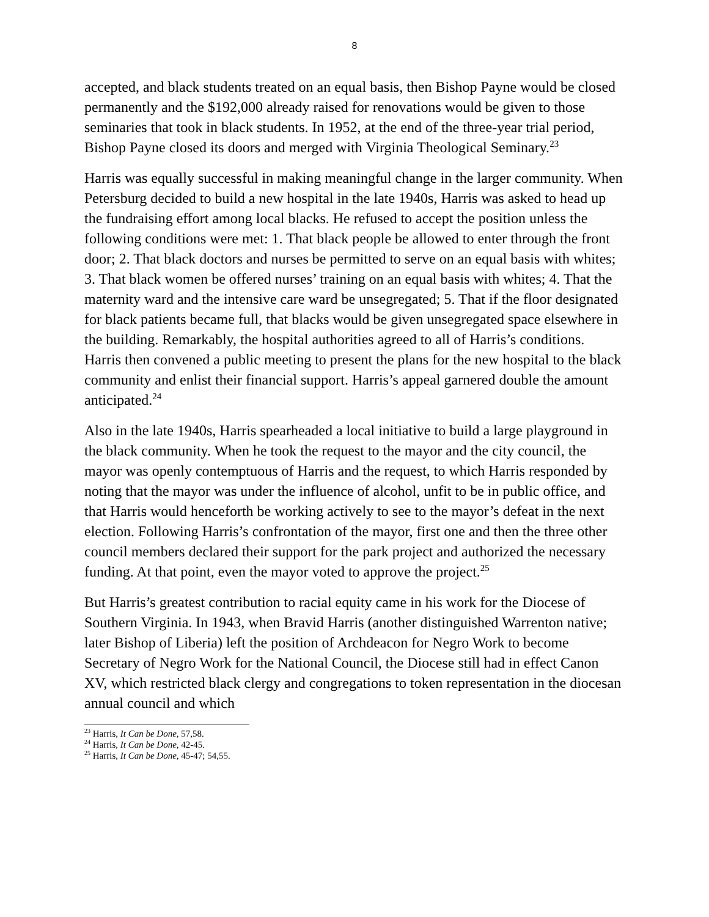8
accepted, and black students treated on an equal basis, then Bishop Payne would be closed permanently and the $192,000 already raised for renovations would be given to those seminaries that took in black students. In 1952, at the end of the three-year trial period, Bishop Payne closed its doors and merged with Virginia Theological Seminary.<sup>23</sup>
Harris was equally successful in making meaningful change in the larger community. When Petersburg decided to build a new hospital in the late 1940s, Harris was asked to head up the fundraising effort among local blacks. He refused to accept the position unless the following conditions were met: 1. That black people be allowed to enter through the front door; 2. That black doctors and nurses be permitted to serve on an equal basis with whites; 3. That black women be offered nurses’ training on an equal basis with whites; 4. That the maternity ward and the intensive care ward be unsegregated; 5. That if the floor designated for black patients became full, that blacks would be given unsegregated space elsewhere in the building. Remarkably, the hospital authorities agreed to all of Harris’s conditions. Harris then convened a public meeting to present the plans for the new hospital to the black community and enlist their financial support. Harris’s appeal garnered double the amount anticipated.<sup>24</sup>
Also in the late 1940s, Harris spearheaded a local initiative to build a large playground in the black community. When he took the request to the mayor and the city council, the mayor was openly contemptuous of Harris and the request, to which Harris responded by noting that the mayor was under the influence of alcohol, unfit to be in public office, and that Harris would henceforth be working actively to see to the mayor’s defeat in the next election. Following Harris’s confrontation of the mayor, first one and then the three other council members declared their support for the park project and authorized the necessary funding. At that point, even the mayor voted to approve the project.<sup>25</sup>
But Harris’s greatest contribution to racial equity came in his work for the Diocese of Southern Virginia. In 1943, when Bravid Harris (another distinguished Warrenton native; later Bishop of Liberia) left the position of Archdeacon for Negro Work to become Secretary of Negro Work for the National Council, the Diocese still had in effect Canon XV, which restricted black clergy and congregations to token representation in the diocesan annual council and which
<sup>23</sup> Harris, It Can be Done, 57,58.
<sup>24</sup> Harris, It Can be Done, 42-45.
<sup>25</sup> Harris, It Can be Done, 45-47; 54,55.